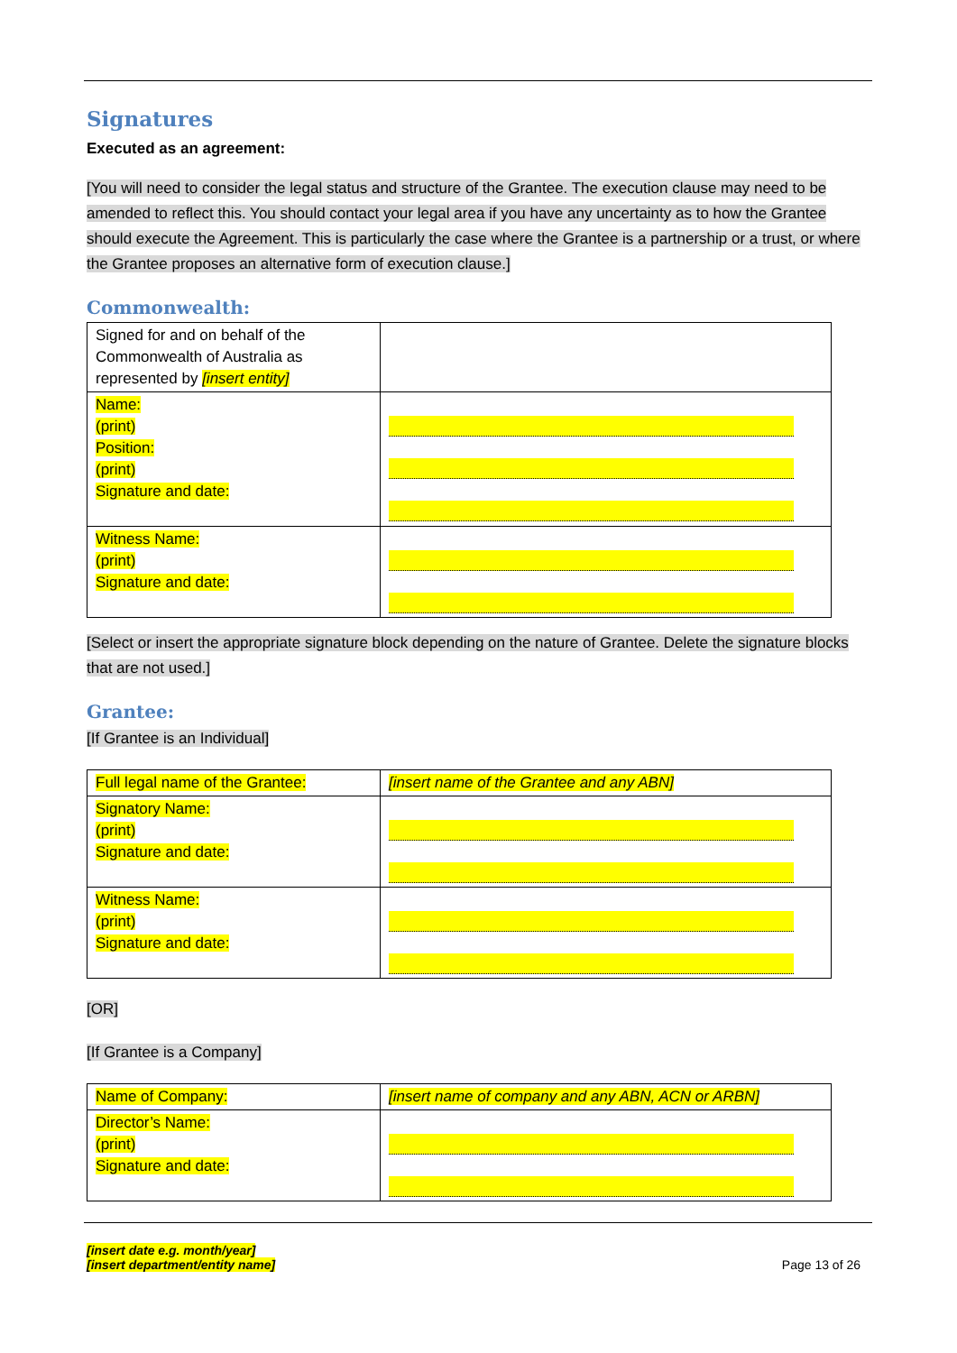Signatures
Executed as an agreement:
[You will need to consider the legal status and structure of the Grantee. The execution clause may need to be amended to reflect this. You should contact your legal area if you have any uncertainty as to how the Grantee should execute the Agreement. This is particularly the case where the Grantee is a partnership or a trust, or where the Grantee proposes an alternative form of execution clause.]
Commonwealth:
| Signed for and on behalf of the Commonwealth of Australia as represented by [insert entity] | |
| Name: (print) Position: (print) Signature and date: | |
| Witness Name: (print) Signature and date: | |
[Select or insert the appropriate signature block depending on the nature of Grantee. Delete the signature blocks that are not used.]
Grantee:
[If Grantee is an Individual]
| Full legal name of the Grantee: | [insert name of the Grantee and any ABN] |
| Signatory Name: (print) Signature and date: | |
| Witness Name: (print) Signature and date: | |
[OR]
[If Grantee is a Company]
| Name of Company: | [insert name of company and any ABN, ACN or ARBN] |
| Director’s Name: (print) Signature and date: | |
[insert date e.g. month/year]
[insert department/entity name]
Page 13 of 26